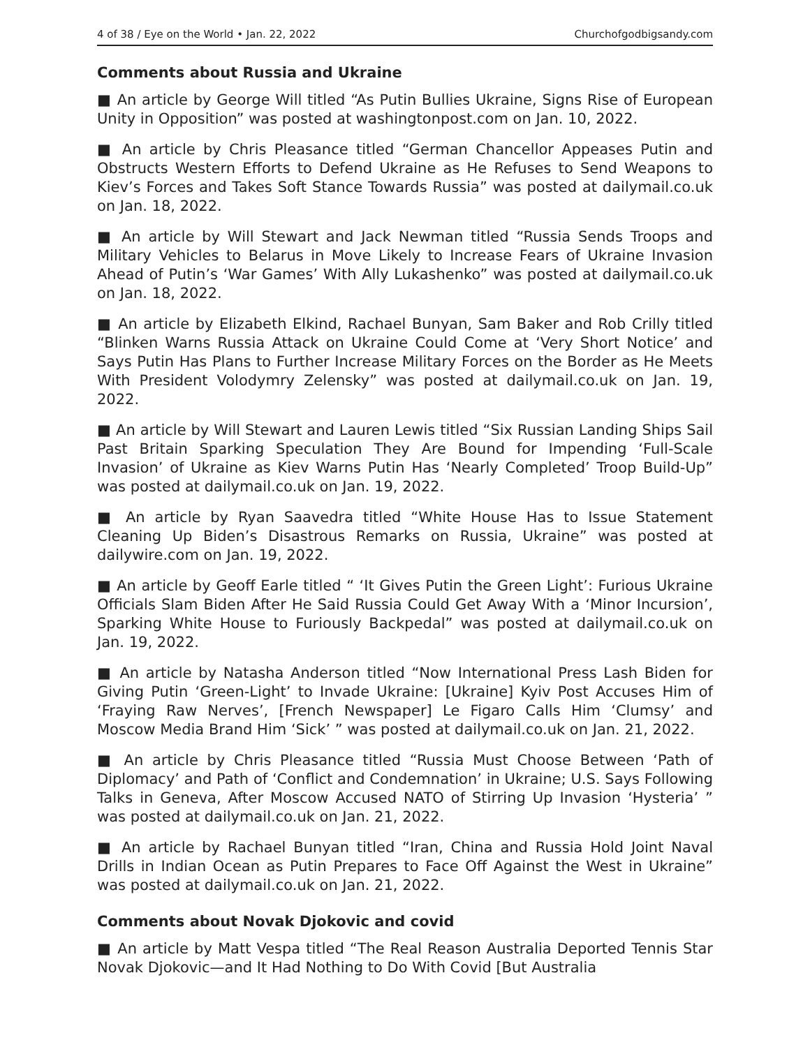4 of 38 / Eye on the World • Jan. 22, 2022 Churchofgodbigsandy.com
Comments about Russia and Ukraine
■ An article by George Will titled “As Putin Bullies Ukraine, Signs Rise of European Unity in Opposition” was posted at washingtonpost.com on Jan. 10, 2022.
■ An article by Chris Pleasance titled “German Chancellor Appeases Putin and Obstructs Western Efforts to Defend Ukraine as He Refuses to Send Weapons to Kiev’s Forces and Takes Soft Stance Towards Russia” was posted at dailymail.co.uk on Jan. 18, 2022.
■ An article by Will Stewart and Jack Newman titled “Russia Sends Troops and Military Vehicles to Belarus in Move Likely to Increase Fears of Ukraine Invasion Ahead of Putin’s ‘War Games’ With Ally Lukashenko” was posted at dailymail.co.uk on Jan. 18, 2022.
■ An article by Elizabeth Elkind, Rachael Bunyan, Sam Baker and Rob Crilly titled “Blinken Warns Russia Attack on Ukraine Could Come at ‘Very Short Notice’ and Says Putin Has Plans to Further Increase Military Forces on the Border as He Meets With President Volodymry Zelensky” was posted at dailymail.co.uk on Jan. 19, 2022.
■ An article by Will Stewart and Lauren Lewis titled “Six Russian Landing Ships Sail Past Britain Sparking Speculation They Are Bound for Impending ‘Full-Scale Invasion’ of Ukraine as Kiev Warns Putin Has ‘Nearly Completed’ Troop Build-Up” was posted at dailymail.co.uk on Jan. 19, 2022.
■ An article by Ryan Saavedra titled “White House Has to Issue Statement Cleaning Up Biden’s Disastrous Remarks on Russia, Ukraine” was posted at dailywire.com on Jan. 19, 2022.
■ An article by Geoff Earle titled “ ‘It Gives Putin the Green Light’: Furious Ukraine Officials Slam Biden After He Said Russia Could Get Away With a ‘Minor Incursion’, Sparking White House to Furiously Backpedal” was posted at dailymail.co.uk on Jan. 19, 2022.
■ An article by Natasha Anderson titled “Now International Press Lash Biden for Giving Putin ‘Green-Light’ to Invade Ukraine: [Ukraine] Kyiv Post Accuses Him of ‘Fraying Raw Nerves’, [French Newspaper] Le Figaro Calls Him ‘Clumsy’ and Moscow Media Brand Him ‘Sick’ ” was posted at dailymail.co.uk on Jan. 21, 2022.
■ An article by Chris Pleasance titled “Russia Must Choose Between ‘Path of Diplomacy’ and Path of ‘Conflict and Condemnation’ in Ukraine; U.S. Says Following Talks in Geneva, After Moscow Accused NATO of Stirring Up Invasion ‘Hysteria’ ” was posted at dailymail.co.uk on Jan. 21, 2022.
■ An article by Rachael Bunyan titled “Iran, China and Russia Hold Joint Naval Drills in Indian Ocean as Putin Prepares to Face Off Against the West in Ukraine” was posted at dailymail.co.uk on Jan. 21, 2022.
Comments about Novak Djokovic and covid
■ An article by Matt Vespa titled “The Real Reason Australia Deported Tennis Star Novak Djokovic—and It Had Nothing to Do With Covid [But Australia